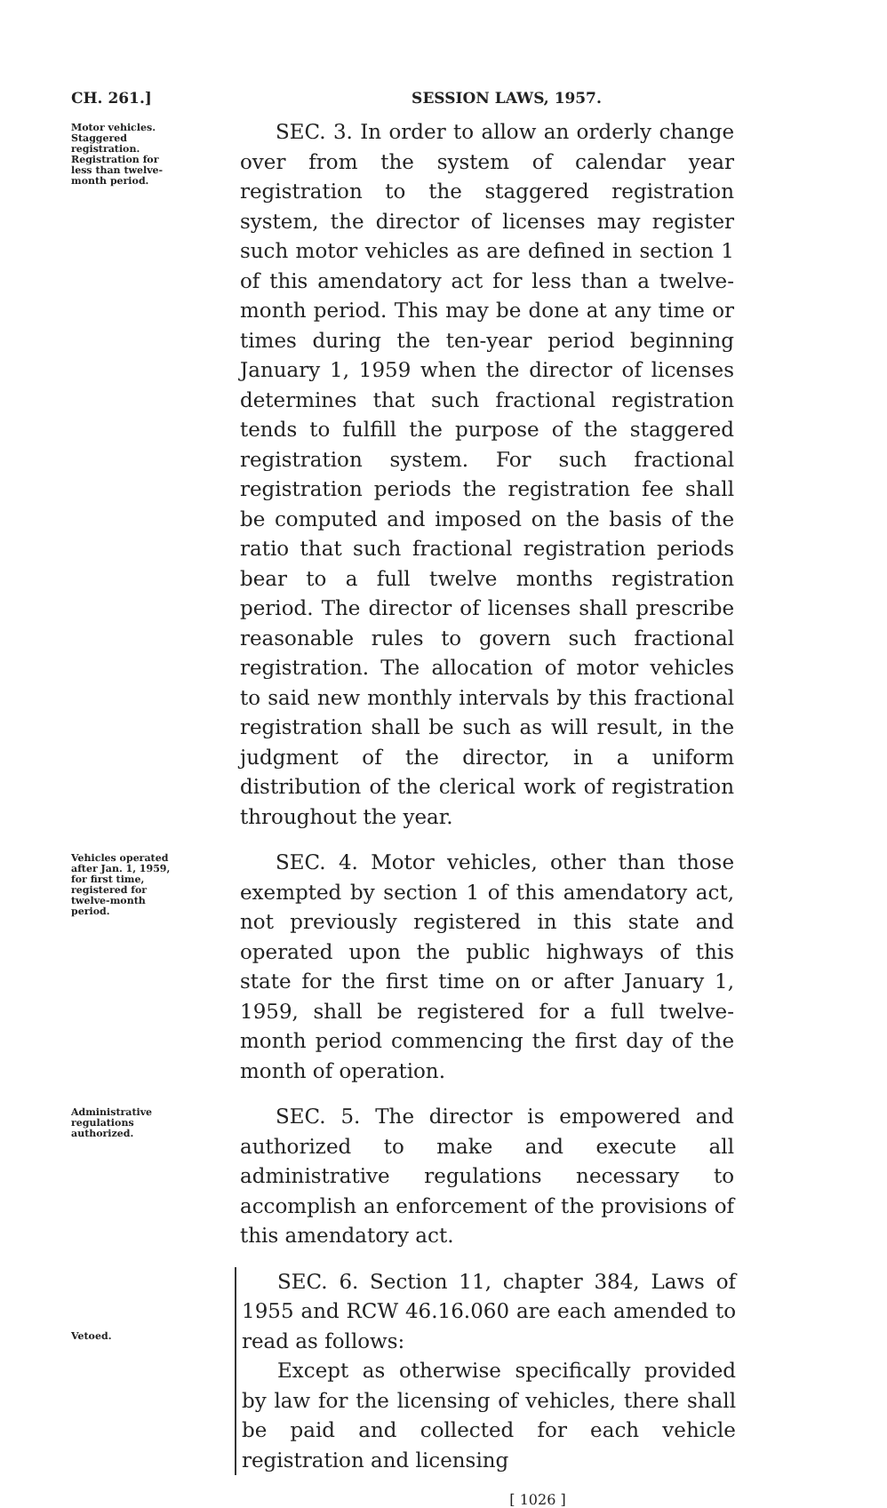CH. 261.] SESSION LAWS, 1957.
Motor vehicles. Staggered registration. Registration for less than twelve-month period.
SEC. 3. In order to allow an orderly change over from the system of calendar year registration to the staggered registration system, the director of licenses may register such motor vehicles as are defined in section 1 of this amendatory act for less than a twelve-month period. This may be done at any time or times during the ten-year period beginning January 1, 1959 when the director of licenses determines that such fractional registration tends to fulfill the purpose of the staggered registration system. For such fractional registration periods the registration fee shall be computed and imposed on the basis of the ratio that such fractional registration periods bear to a full twelve months registration period. The director of licenses shall prescribe reasonable rules to govern such fractional registration. The allocation of motor vehicles to said new monthly intervals by this fractional registration shall be such as will result, in the judgment of the director, in a uniform distribution of the clerical work of registration throughout the year.
Vehicles operated after Jan. 1, 1959, for first time, registered for twelve-month period.
SEC. 4. Motor vehicles, other than those exempted by section 1 of this amendatory act, not previously registered in this state and operated upon the public highways of this state for the first time on or after January 1, 1959, shall be registered for a full twelve-month period commencing the first day of the month of operation.
Administrative regulations authorized.
SEC. 5. The director is empowered and authorized to make and execute all administrative regulations necessary to accomplish an enforcement of the provisions of this amendatory act.
Vetoed.
SEC. 6. Section 11, chapter 384, Laws of 1955 and RCW 46.16.060 are each amended to read as follows:
Except as otherwise specifically provided by law for the licensing of vehicles, there shall be paid and collected for each vehicle registration and licensing
[ 1026 ]